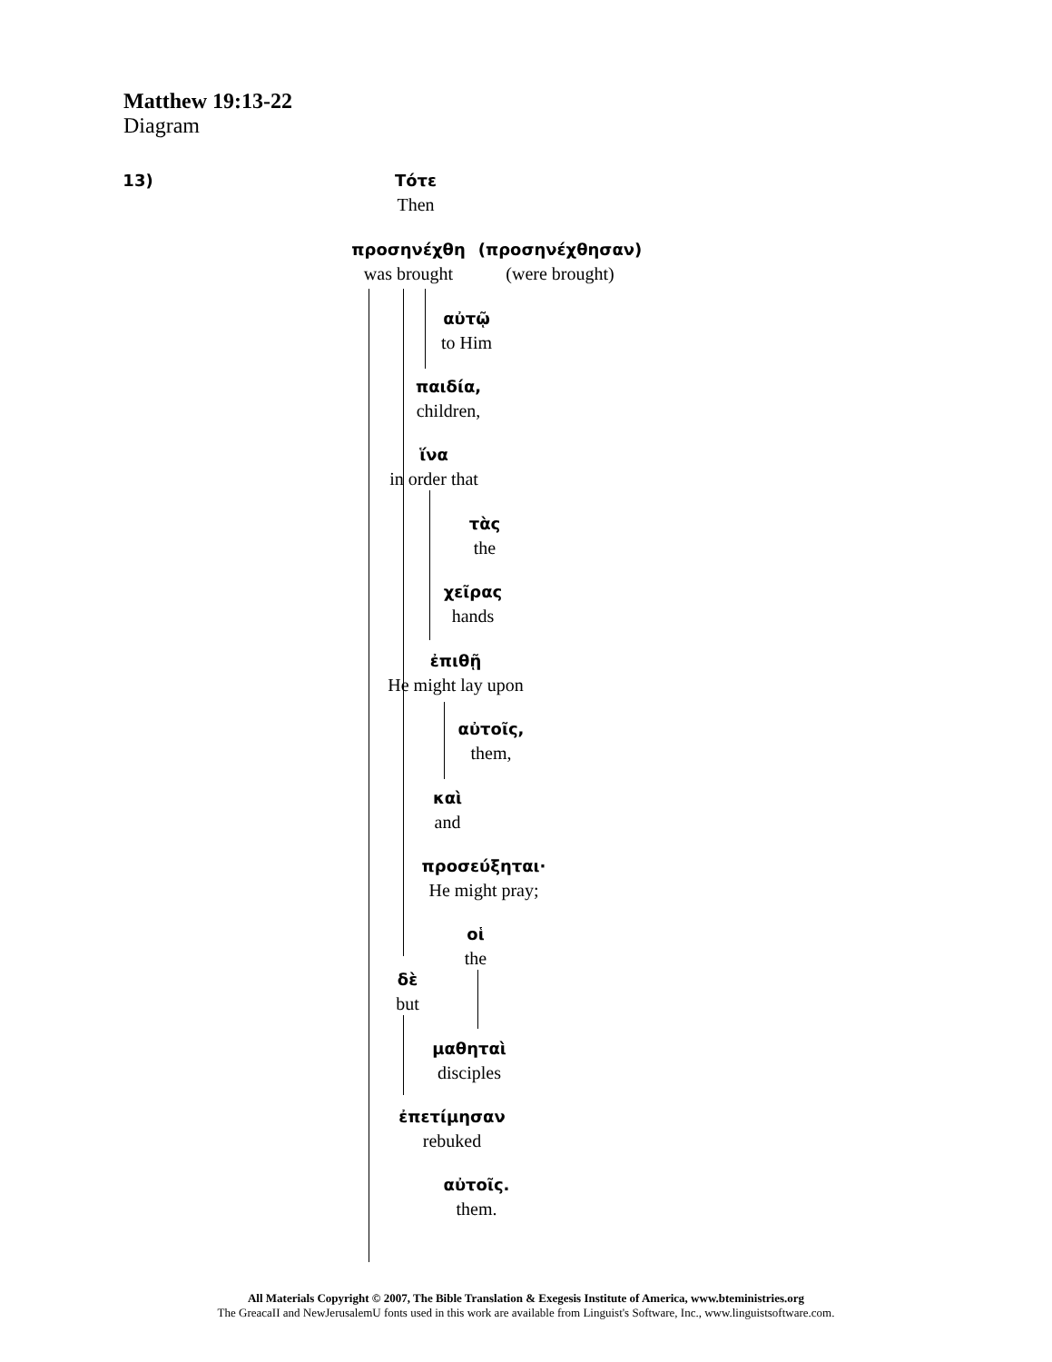Matthew 19:13-22
Diagram
13)
Τότε
Then
προσηνέχθη
was brought
(προσηνέχθησαν)
(were brought)
αὐτῷ
to Him
παιδία,
children,
ἵνα
in order that
τὰς
the
χεῖρας
hands
ἐπιθῇ
He might lay upon
αὐτοῖς,
them,
καὶ
and
προσεύξηται·
He might pray;
οἱ
the
δὲ
but
μαθηταὶ
disciples
ἐπετίμησαν
rebuked
αὐτοῖς.
them.
All Materials Copyright © 2007, The Bible Translation & Exegesis Institute of America, www.bteministries.org
The GreacaII and NewJerusalemU fonts used in this work are available from Linguist's Software, Inc., www.linguistsoftware.com.